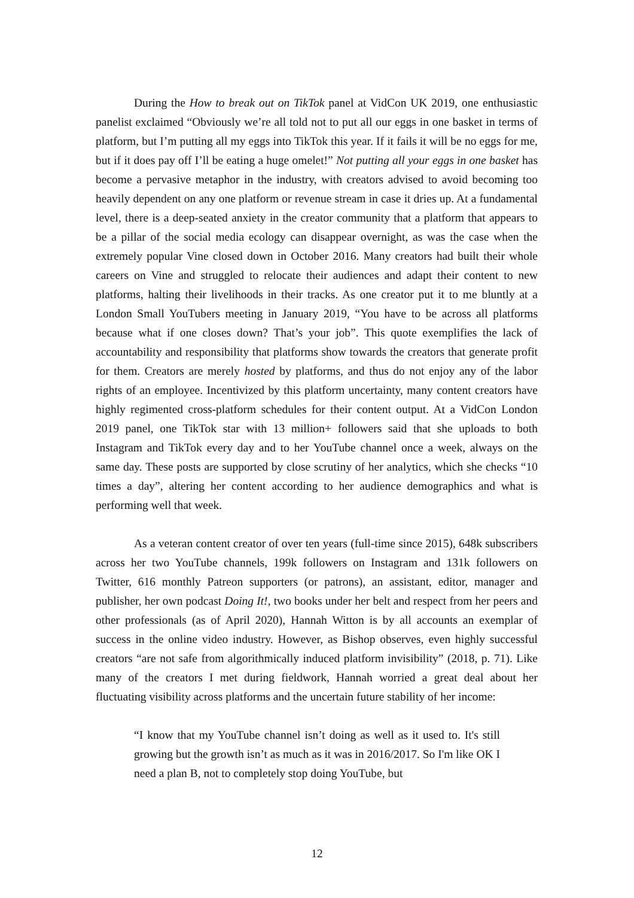During the How to break out on TikTok panel at VidCon UK 2019, one enthusiastic panelist exclaimed “Obviously we’re all told not to put all our eggs in one basket in terms of platform, but I’m putting all my eggs into TikTok this year. If it fails it will be no eggs for me, but if it does pay off I’ll be eating a huge omelet!” Not putting all your eggs in one basket has become a pervasive metaphor in the industry, with creators advised to avoid becoming too heavily dependent on any one platform or revenue stream in case it dries up. At a fundamental level, there is a deep-seated anxiety in the creator community that a platform that appears to be a pillar of the social media ecology can disappear overnight, as was the case when the extremely popular Vine closed down in October 2016. Many creators had built their whole careers on Vine and struggled to relocate their audiences and adapt their content to new platforms, halting their livelihoods in their tracks. As one creator put it to me bluntly at a London Small YouTubers meeting in January 2019, “You have to be across all platforms because what if one closes down? That’s your job”. This quote exemplifies the lack of accountability and responsibility that platforms show towards the creators that generate profit for them. Creators are merely hosted by platforms, and thus do not enjoy any of the labor rights of an employee. Incentivized by this platform uncertainty, many content creators have highly regimented cross-platform schedules for their content output. At a VidCon London 2019 panel, one TikTok star with 13 million+ followers said that she uploads to both Instagram and TikTok every day and to her YouTube channel once a week, always on the same day. These posts are supported by close scrutiny of her analytics, which she checks “10 times a day”, altering her content according to her audience demographics and what is performing well that week.
As a veteran content creator of over ten years (full-time since 2015), 648k subscribers across her two YouTube channels, 199k followers on Instagram and 131k followers on Twitter, 616 monthly Patreon supporters (or patrons), an assistant, editor, manager and publisher, her own podcast Doing It!, two books under her belt and respect from her peers and other professionals (as of April 2020), Hannah Witton is by all accounts an exemplar of success in the online video industry. However, as Bishop observes, even highly successful creators “are not safe from algorithmically induced platform invisibility” (2018, p. 71). Like many of the creators I met during fieldwork, Hannah worried a great deal about her fluctuating visibility across platforms and the uncertain future stability of her income:
“I know that my YouTube channel isn’t doing as well as it used to. It's still growing but the growth isn’t as much as it was in 2016/2017. So I'm like OK I need a plan B, not to completely stop doing YouTube, but
12